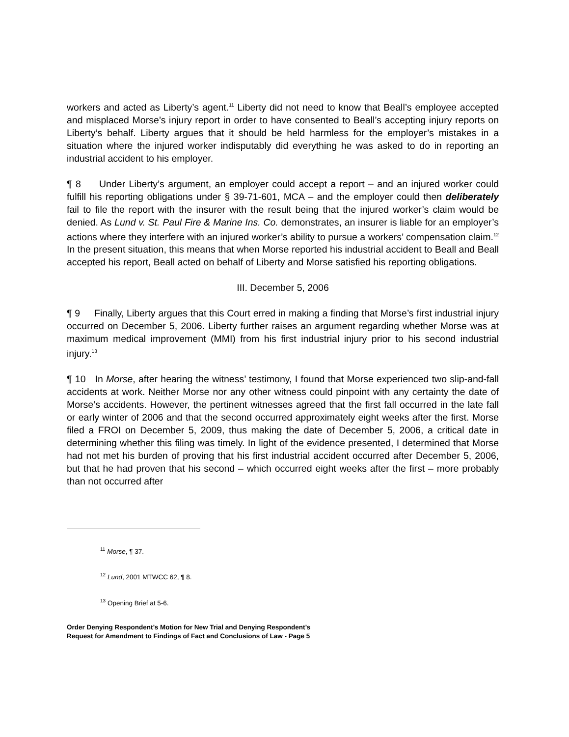workers and acted as Liberty’s agent.<sup>11</sup> Liberty did not need to know that Beall’s employee accepted and misplaced Morse’s injury report in order to have consented to Beall’s accepting injury reports on Liberty’s behalf. Liberty argues that it should be held harmless for the employer’s mistakes in a situation where the injured worker indisputably did everything he was asked to do in reporting an industrial accident to his employer.
¶ 8 Under Liberty’s argument, an employer could accept a report – and an injured worker could fulfill his reporting obligations under § 39-71-601, MCA – and the employer could then deliberately fail to file the report with the insurer with the result being that the injured worker’s claim would be denied. As Lund v. St. Paul Fire & Marine Ins. Co. demonstrates, an insurer is liable for an employer’s actions where they interfere with an injured worker’s ability to pursue a workers’ compensation claim.<sup>12</sup> In the present situation, this means that when Morse reported his industrial accident to Beall and Beall accepted his report, Beall acted on behalf of Liberty and Morse satisfied his reporting obligations.
III. December 5, 2006
¶ 9 Finally, Liberty argues that this Court erred in making a finding that Morse’s first industrial injury occurred on December 5, 2006. Liberty further raises an argument regarding whether Morse was at maximum medical improvement (MMI) from his first industrial injury prior to his second industrial injury.<sup>13</sup>
¶ 10 In Morse, after hearing the witness’ testimony, I found that Morse experienced two slip-and-fall accidents at work. Neither Morse nor any other witness could pinpoint with any certainty the date of Morse’s accidents. However, the pertinent witnesses agreed that the first fall occurred in the late fall or early winter of 2006 and that the second occurred approximately eight weeks after the first. Morse filed a FROI on December 5, 2009, thus making the date of December 5, 2006, a critical date in determining whether this filing was timely. In light of the evidence presented, I determined that Morse had not met his burden of proving that his first industrial accident occurred after December 5, 2006, but that he had proven that his second – which occurred eight weeks after the first – more probably than not occurred after
<sup>11</sup> Morse, ¶ 37.
<sup>12</sup> Lund, 2001 MTWCC 62, ¶ 8.
<sup>13</sup> Opening Brief at 5-6.
Order Denying Respondent’s Motion for New Trial and Denying Respondent’s
Request for Amendment to Findings of Fact and Conclusions of Law - Page 5